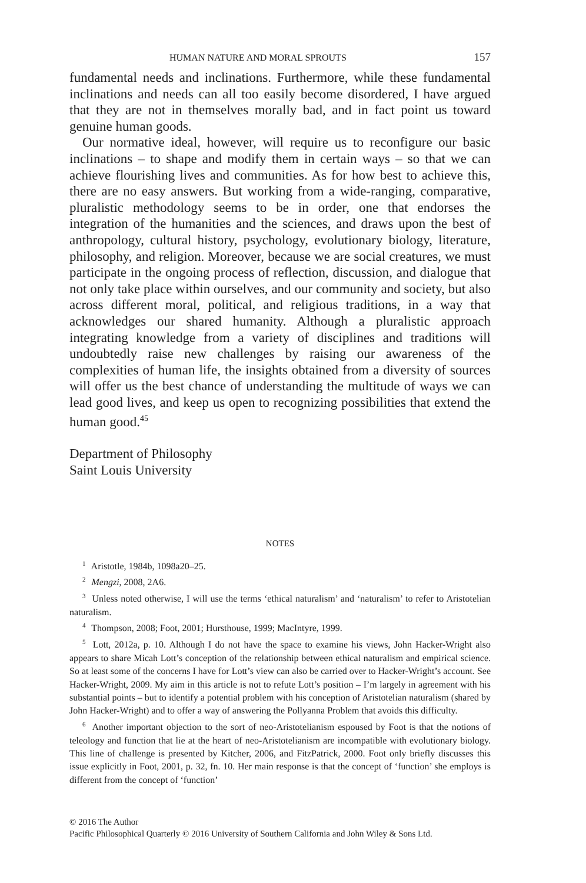HUMAN NATURE AND MORAL SPROUTS 157
fundamental needs and inclinations. Furthermore, while these fundamental inclinations and needs can all too easily become disordered, I have argued that they are not in themselves morally bad, and in fact point us toward genuine human goods.
Our normative ideal, however, will require us to reconfigure our basic inclinations – to shape and modify them in certain ways – so that we can achieve flourishing lives and communities. As for how best to achieve this, there are no easy answers. But working from a wide-ranging, comparative, pluralistic methodology seems to be in order, one that endorses the integration of the humanities and the sciences, and draws upon the best of anthropology, cultural history, psychology, evolutionary biology, literature, philosophy, and religion. Moreover, because we are social creatures, we must participate in the ongoing process of reflection, discussion, and dialogue that not only take place within ourselves, and our community and society, but also across different moral, political, and religious traditions, in a way that acknowledges our shared humanity. Although a pluralistic approach integrating knowledge from a variety of disciplines and traditions will undoubtedly raise new challenges by raising our awareness of the complexities of human life, the insights obtained from a diversity of sources will offer us the best chance of understanding the multitude of ways we can lead good lives, and keep us open to recognizing possibilities that extend the human good.<sup>45</sup>
Department of Philosophy
Saint Louis University
NOTES
<sup>1</sup> Aristotle, 1984b, 1098a20–25.
<sup>2</sup> Mengzi, 2008, 2A6.
<sup>3</sup> Unless noted otherwise, I will use the terms ‘ethical naturalism’ and ‘naturalism’ to refer to Aristotelian naturalism.
<sup>4</sup> Thompson, 2008; Foot, 2001; Hursthouse, 1999; MacIntyre, 1999.
<sup>5</sup> Lott, 2012a, p. 10. Although I do not have the space to examine his views, John Hacker-Wright also appears to share Micah Lott’s conception of the relationship between ethical naturalism and empirical science. So at least some of the concerns I have for Lott’s view can also be carried over to Hacker-Wright’s account. See Hacker-Wright, 2009. My aim in this article is not to refute Lott’s position – I’m largely in agreement with his substantial points – but to identify a potential problem with his conception of Aristotelian naturalism (shared by John Hacker-Wright) and to offer a way of answering the Pollyanna Problem that avoids this difficulty.
<sup>6</sup> Another important objection to the sort of neo-Aristotelianism espoused by Foot is that the notions of teleology and function that lie at the heart of neo-Aristotelianism are incompatible with evolutionary biology. This line of challenge is presented by Kitcher, 2006, and FitzPatrick, 2000. Foot only briefly discusses this issue explicitly in Foot, 2001, p. 32, fn. 10. Her main response is that the concept of ‘function’ she employs is different from the concept of ‘function’
© 2016 The Author
Pacific Philosophical Quarterly © 2016 University of Southern California and John Wiley & Sons Ltd.